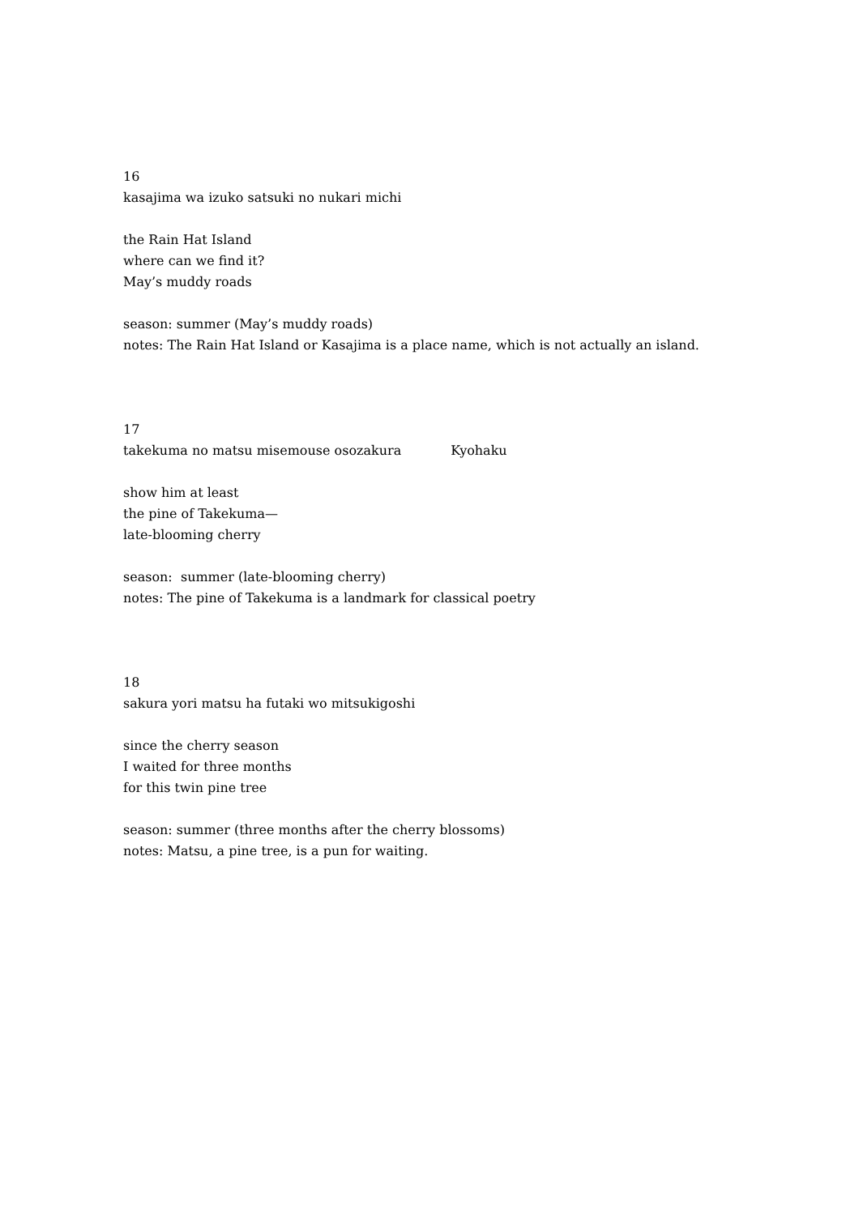16
kasajima wa izuko satsuki no nukari michi
the Rain Hat Island
where can we find it?
May’s muddy roads
season: summer (May’s muddy roads)
notes: The Rain Hat Island or Kasajima is a place name, which is not actually an island.
17
takekuma no matsu misemouse osozakura Kyohaku
show him at least
the pine of Takekuma—
late-blooming cherry
season: summer (late-blooming cherry)
notes: The pine of Takekuma is a landmark for classical poetry
18
sakura yori matsu ha futaki wo mitsukigoshi
since the cherry season
I waited for three months
for this twin pine tree
season: summer (three months after the cherry blossoms)
notes: Matsu, a pine tree, is a pun for waiting.